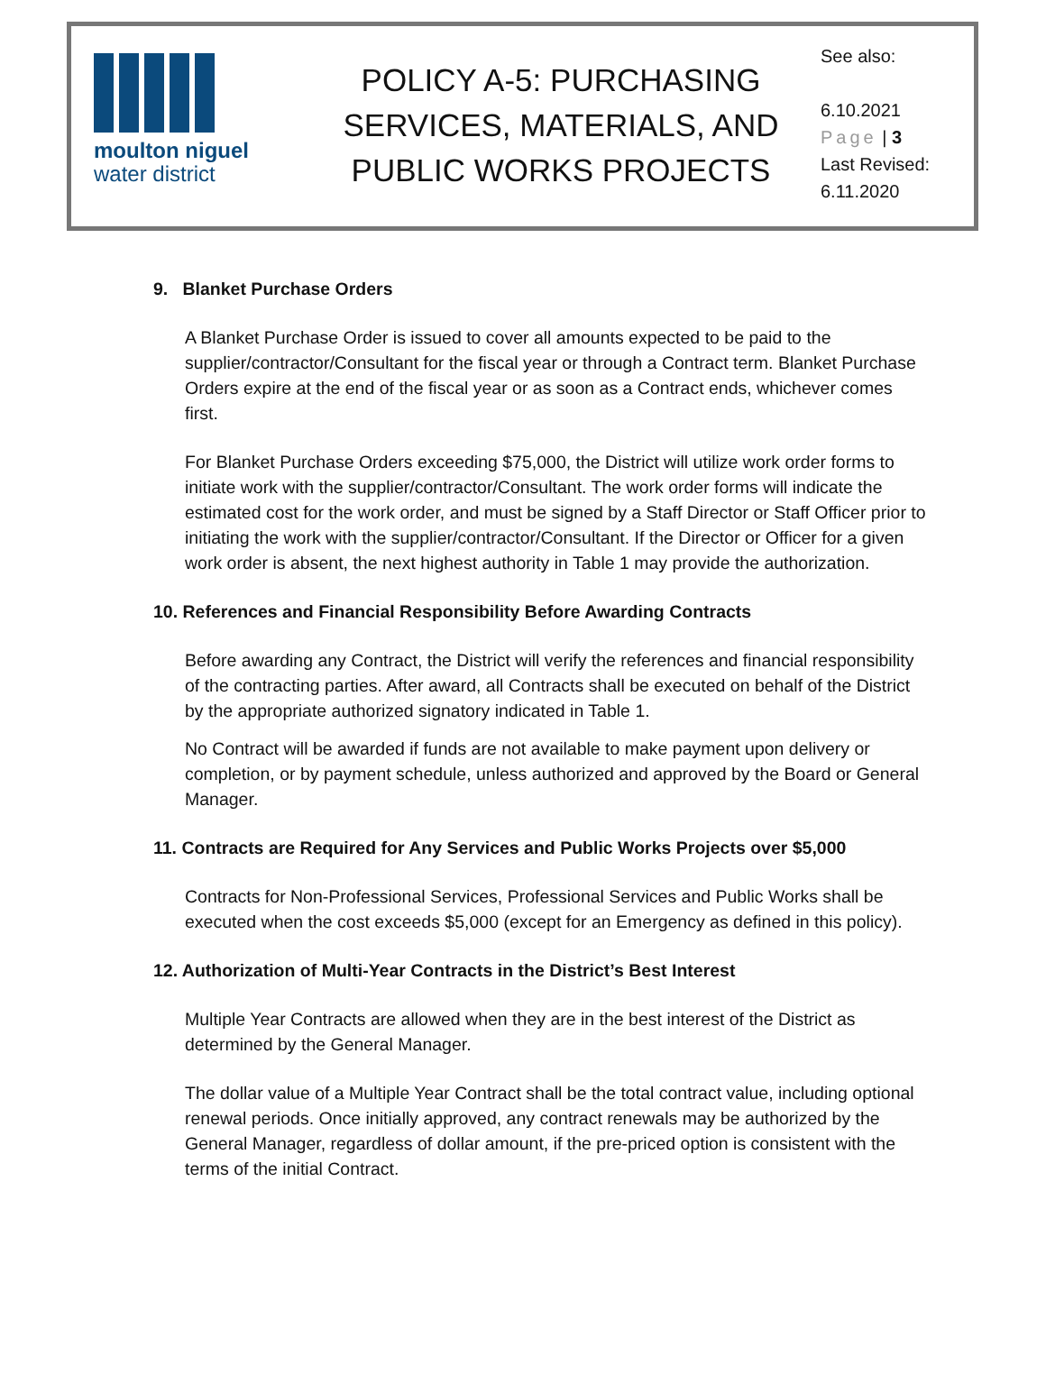moulton niguel
water district
POLICY A-5: PURCHASING SERVICES, MATERIALS, AND PUBLIC WORKS PROJECTS
See also:
6.10.2021
Page | 3
Last Revised:
6.11.2020
9. Blanket Purchase Orders
A Blanket Purchase Order is issued to cover all amounts expected to be paid to the supplier/contractor/Consultant for the fiscal year or through a Contract term. Blanket Purchase Orders expire at the end of the fiscal year or as soon as a Contract ends, whichever comes first.
For Blanket Purchase Orders exceeding $75,000, the District will utilize work order forms to initiate work with the supplier/contractor/Consultant. The work order forms will indicate the estimated cost for the work order, and must be signed by a Staff Director or Staff Officer prior to initiating the work with the supplier/contractor/Consultant. If the Director or Officer for a given work order is absent, the next highest authority in Table 1 may provide the authorization.
10. References and Financial Responsibility Before Awarding Contracts
Before awarding any Contract, the District will verify the references and financial responsibility of the contracting parties. After award, all Contracts shall be executed on behalf of the District by the appropriate authorized signatory indicated in Table 1.
No Contract will be awarded if funds are not available to make payment upon delivery or completion, or by payment schedule, unless authorized and approved by the Board or General Manager.
11. Contracts are Required for Any Services and Public Works Projects over $5,000
Contracts for Non-Professional Services, Professional Services and Public Works shall be executed when the cost exceeds $5,000 (except for an Emergency as defined in this policy).
12. Authorization of Multi-Year Contracts in the District’s Best Interest
Multiple Year Contracts are allowed when they are in the best interest of the District as determined by the General Manager.
The dollar value of a Multiple Year Contract shall be the total contract value, including optional renewal periods. Once initially approved, any contract renewals may be authorized by the General Manager, regardless of dollar amount, if the pre-priced option is consistent with the terms of the initial Contract.